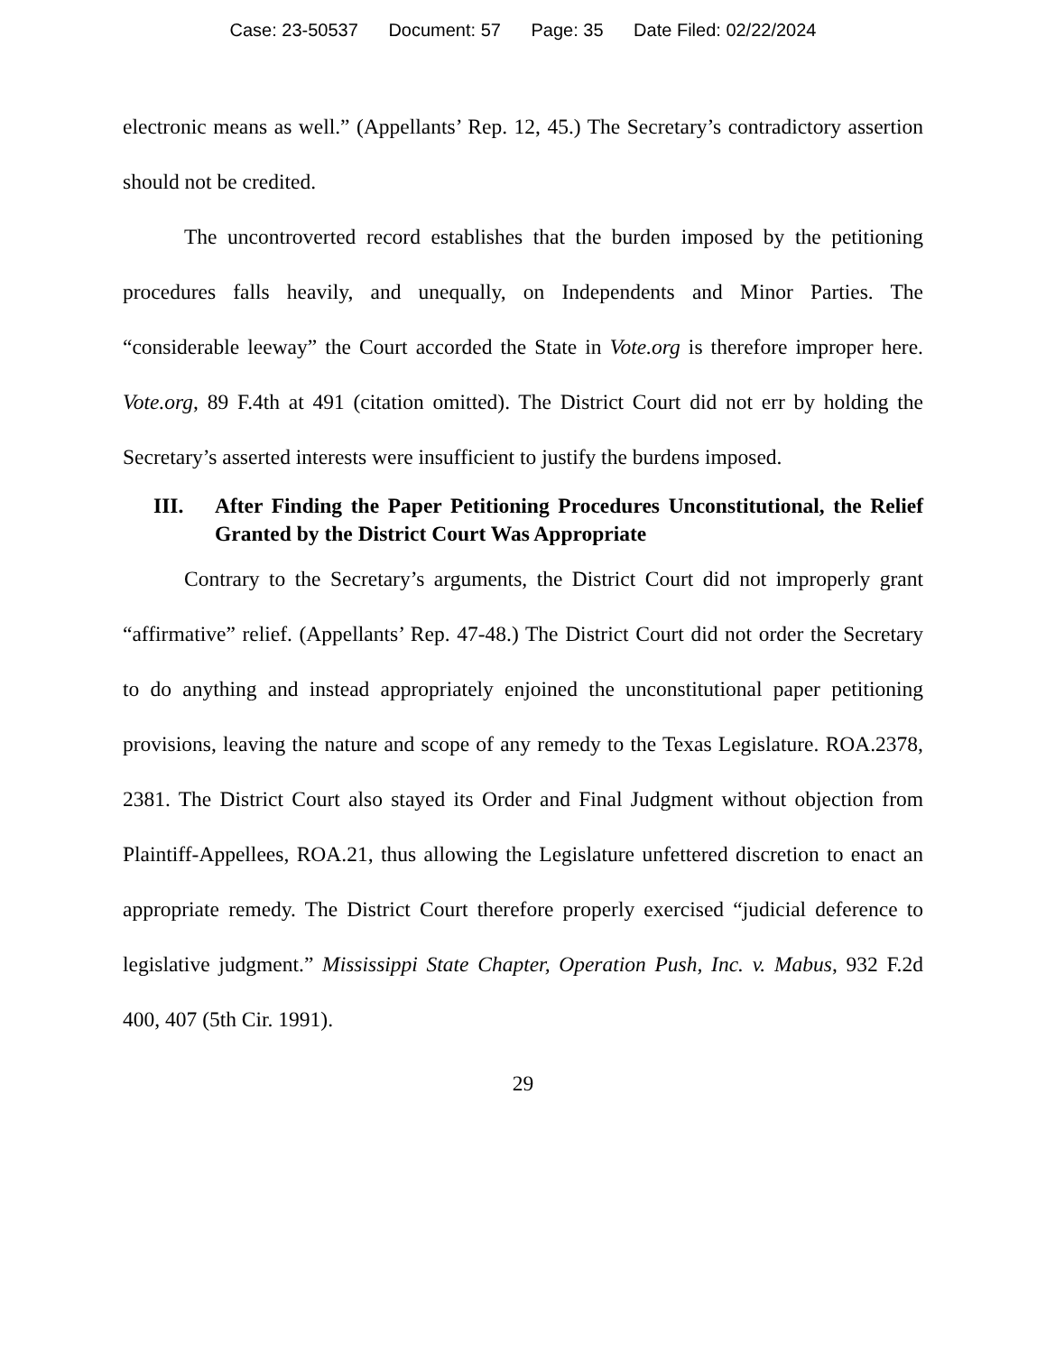Case: 23-50537 Document: 57 Page: 35 Date Filed: 02/22/2024
electronic means as well.” (Appellants’ Rep. 12, 45.) The Secretary’s contradictory assertion should not be credited.
The uncontroverted record establishes that the burden imposed by the petitioning procedures falls heavily, and unequally, on Independents and Minor Parties. The “considerable leeway” the Court accorded the State in Vote.org is therefore improper here. Vote.org, 89 F.4th at 491 (citation omitted). The District Court did not err by holding the Secretary’s asserted interests were insufficient to justify the burdens imposed.
III. After Finding the Paper Petitioning Procedures Unconstitutional, the Relief Granted by the District Court Was Appropriate
Contrary to the Secretary’s arguments, the District Court did not improperly grant “affirmative” relief. (Appellants’ Rep. 47-48.) The District Court did not order the Secretary to do anything and instead appropriately enjoined the unconstitutional paper petitioning provisions, leaving the nature and scope of any remedy to the Texas Legislature. ROA.2378, 2381. The District Court also stayed its Order and Final Judgment without objection from Plaintiff-Appellees, ROA.21, thus allowing the Legislature unfettered discretion to enact an appropriate remedy. The District Court therefore properly exercised “judicial deference to legislative judgment.” Mississippi State Chapter, Operation Push, Inc. v. Mabus, 932 F.2d 400, 407 (5th Cir. 1991).
29